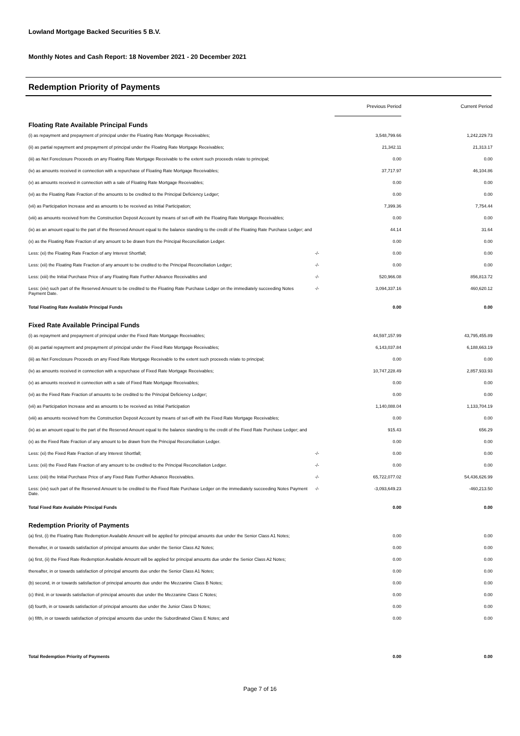Lowland Mortgage Backed Securities 5 B.V.
Monthly Notes and Cash Report: 18 November 2021 - 20 December 2021
Redemption Priority of Payments
| | | Previous Period | Current Period |
| Floating Rate Available Principal Funds | | | |
| (i) as repayment and prepayment of principal under the Floating Rate Mortgage Receivables; | | 3,548,799.66 | 1,242,229.73 |
| (ii) as partial repayment and prepayment of principal under the Floating Rate Mortgage Receivables; | | 21,342.11 | 21,313.17 |
| (iii) as Net Foreclosure Proceeds on any Floating Rate Mortgage Receivable to the extent such proceeds relate to principal; | | 0.00 | 0.00 |
| (iv) as amounts received in connection with a repurchase of Floating Rate Mortgage Receivables; | | 37,717.97 | 46,104.86 |
| (v) as amounts received in connection with a sale of Floating Rate Mortgage Receivables; | | 0.00 | 0.00 |
| (vi) as the Floating Rate Fraction of the amounts to be credited to the Principal Deficiency Ledger; | | 0.00 | 0.00 |
| (vii) as Participation Increase and as amounts to be received as Initial Participation; | | 7,399.36 | 7,754.44 |
| (viii) as amounts received from the Construction Deposit Account by means of set-off with the Floating Rate Mortgage Receivables; | | 0.00 | 0.00 |
| (ix) as an amount equal to the part of the Reserved Amount equal to the balance standing to the credit of the Floating Rate Purchase Ledger; and | | 44.14 | 31.64 |
| (x) as the Floating Rate Fraction of any amount to be drawn from the Principal Reconciliation Ledger. | | 0.00 | 0.00 |
| Less: (xi) the Floating Rate Fraction of any Interest Shortfall; | -/- | 0.00 | 0.00 |
| Less: (xii) the Floating Rate Fraction of any amount to be credited to the Principal Reconciliation Ledger; | -/- | 0.00 | 0.00 |
| Less: (xiii) the Initial Purchase Price of any Floating Rate Further Advance Receivables and | -/- | 520,966.08 | 856,813.72 |
| Less: (xiv) such part of the Reserved Amount to be credited to the Floating Rate Purchase Ledger on the immediately succeeding Notes Payment Date. | -/- | 3,094,337.16 | 460,620.12 |
| Total Floating Rate Available Principal Funds | | 0.00 | 0.00 |
| Fixed Rate Available Principal Funds | | | |
| (i) as repayment and prepayment of principal under the Fixed Rate Mortgage Receivables; | | 44,597,157.99 | 43,795,455.89 |
| (ii) as partial repayment and prepayment of principal under the Fixed Rate Mortgage Receivables; | | 6,143,037.84 | 6,188,663.19 |
| (iii) as Net Foreclosure Proceeds on any Fixed Rate Mortgage Receivable to the extent such proceeds relate to principal; | | 0.00 | 0.00 |
| (iv) as amounts received in connection with a repurchase of Fixed Rate Mortgage Receivables; | | 10,747,228.49 | 2,857,933.93 |
| (v) as amounts received in connection with a sale of Fixed Rate Mortgage Receivables; | | 0.00 | 0.00 |
| (vi) as the Fixed Rate Fraction of amounts to be credited to the Principal Deficiency Ledger; | | 0.00 | 0.00 |
| (vii) as Participation Increase and as amounts to be received as Initial Participation | | 1,140,088.04 | 1,133,704.19 |
| (viii) as amounts received from the Construction Deposit Account by means of set-off with the Fixed Rate Mortgage Receivables; | | 0.00 | 0.00 |
| (ix) as an amount equal to the part of the Reserved Amount equal to the balance standing to the credit of the Fixed Rate Purchase Ledger; and | | 915.43 | 656.29 |
| (x) as the Fixed Rate Fraction of any amount to be drawn from the Principal Reconciliation Ledger. | | 0.00 | 0.00 |
| Less: (xi) the Fixed Rate Fraction of any Interest Shortfall; | -/- | 0.00 | 0.00 |
| Less: (xii) the Fixed Rate Fraction of any amount to be credited to the Principal Reconciliation Ledger. | -/- | 0.00 | 0.00 |
| Less: (xiii) the Initial Purchase Price of any Fixed Rate Further Advance Receivables. | -/- | 65,722,077.02 | 54,436,626.99 |
| Less: (xiv) such part of the Reserved Amount to be credited to the Fixed Rate Purchase Ledger on the immediately succeeding Notes Payment Date. | -/- | -3,093,649.23 | -460,213.50 |
| Total Fixed Rate Available Principal Funds | | 0.00 | 0.00 |
| Redemption Priority of Payments | | | |
| (a) first, (i) the Floating Rate Redemption Available Amount will be applied for principal amounts due under the Senior Class A1 Notes; | | 0.00 | 0.00 |
| thereafter, in or towards satisfaction of principal amounts due under the Senior Class A2 Notes; | | 0.00 | 0.00 |
| (a) first, (ii) the Fixed Rate Redemption Available Amount will be applied for principal amounts due under the Senior Class A2 Notes; | | 0.00 | 0.00 |
| thereafter, in or towards satisfaction of principal amounts due under the Senior Class A1 Notes; | | 0.00 | 0.00 |
| (b) second, in or towards satisfaction of principal amounts due under the Mezzanine Class B Notes; | | 0.00 | 0.00 |
| (c) third, in or towards satisfaction of principal amounts due under the Mezzanine Class C Notes; | | 0.00 | 0.00 |
| (d) fourth, in or towards satisfaction of principal amounts due under the Junior Class D Notes; | | 0.00 | 0.00 |
| (e) fifth, in or towards satisfaction of principal amounts due under the Subordinated Class E Notes; and | | 0.00 | 0.00 |
| Total Redemption Priority of Payments | | 0.00 | 0.00 |
Page 7 of 16